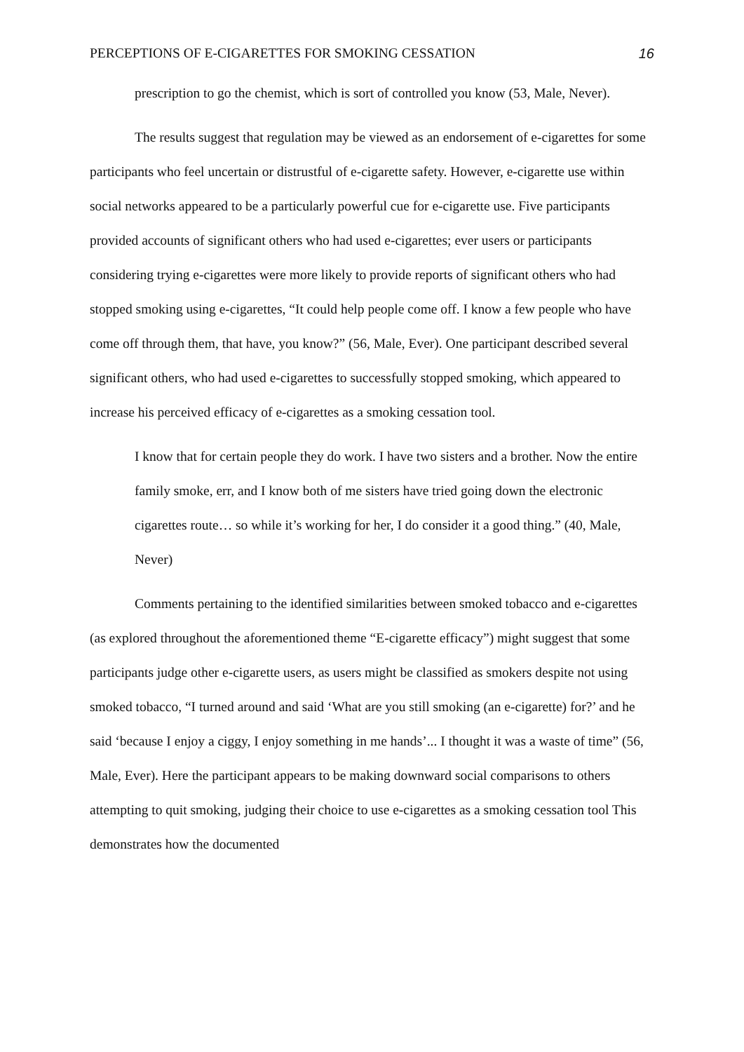PERCEPTIONS OF E-CIGARETTES FOR SMOKING CESSATION 16
prescription to go the chemist, which is sort of controlled you know (53, Male, Never).
The results suggest that regulation may be viewed as an endorsement of e-cigarettes for some participants who feel uncertain or distrustful of e-cigarette safety. However, e-cigarette use within social networks appeared to be a particularly powerful cue for e-cigarette use. Five participants provided accounts of significant others who had used e-cigarettes; ever users or participants considering trying e-cigarettes were more likely to provide reports of significant others who had stopped smoking using e-cigarettes, “It could help people come off. I know a few people who have come off through them, that have, you know?” (56, Male, Ever). One participant described several significant others, who had used e-cigarettes to successfully stopped smoking, which appeared to increase his perceived efficacy of e-cigarettes as a smoking cessation tool.
I know that for certain people they do work. I have two sisters and a brother. Now the entire family smoke, err, and I know both of me sisters have tried going down the electronic cigarettes route… so while it’s working for her, I do consider it a good thing.” (40, Male, Never)
Comments pertaining to the identified similarities between smoked tobacco and e-cigarettes (as explored throughout the aforementioned theme “E-cigarette efficacy”) might suggest that some participants judge other e-cigarette users, as users might be classified as smokers despite not using smoked tobacco, “I turned around and said ‘What are you still smoking (an e-cigarette) for?’ and he said ‘because I enjoy a ciggy, I enjoy something in me hands’... I thought it was a waste of time” (56, Male, Ever). Here the participant appears to be making downward social comparisons to others attempting to quit smoking, judging their choice to use e-cigarettes as a smoking cessation tool This demonstrates how the documented